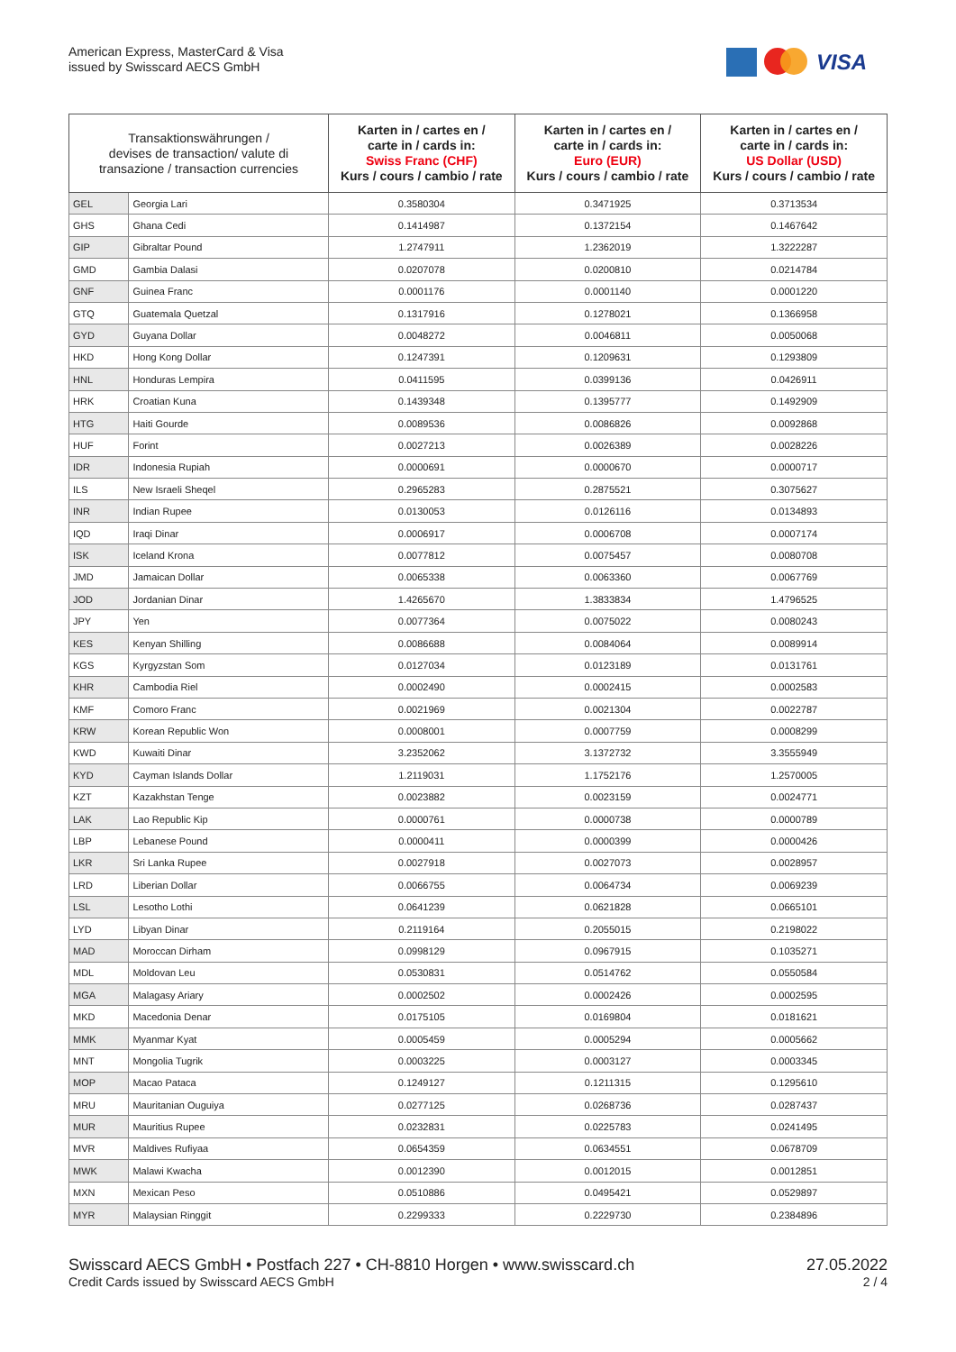American Express, MasterCard & Visa
issued by Swisscard AECS GmbH
VISA
| Transaktionswährungen / devises de transaction/ valute di transazione / transaction currencies | | Karten in / cartes en / carte in / cards in: Swiss Franc (CHF) Kurs / cours / cambio / rate | Karten in / cartes en / carte in / cards in: Euro (EUR) Kurs / cours / cambio / rate | Karten in / cartes en / carte in / cards in: US Dollar (USD) Kurs / cours / cambio / rate |
| --- | --- | --- | --- | --- |
| GEL | Georgia Lari | 0.3580304 | 0.3471925 | 0.3713534 |
| GHS | Ghana Cedi | 0.1414987 | 0.1372154 | 0.1467642 |
| GIP | Gibraltar Pound | 1.2747911 | 1.2362019 | 1.3222287 |
| GMD | Gambia Dalasi | 0.0207078 | 0.0200810 | 0.0214784 |
| GNF | Guinea Franc | 0.0001176 | 0.0001140 | 0.0001220 |
| GTQ | Guatemala Quetzal | 0.1317916 | 0.1278021 | 0.1366958 |
| GYD | Guyana Dollar | 0.0048272 | 0.0046811 | 0.0050068 |
| HKD | Hong Kong Dollar | 0.1247391 | 0.1209631 | 0.1293809 |
| HNL | Honduras Lempira | 0.0411595 | 0.0399136 | 0.0426911 |
| HRK | Croatian Kuna | 0.1439348 | 0.1395777 | 0.1492909 |
| HTG | Haiti Gourde | 0.0089536 | 0.0086826 | 0.0092868 |
| HUF | Forint | 0.0027213 | 0.0026389 | 0.0028226 |
| IDR | Indonesia Rupiah | 0.0000691 | 0.0000670 | 0.0000717 |
| ILS | New Israeli Sheqel | 0.2965283 | 0.2875521 | 0.3075627 |
| INR | Indian Rupee | 0.0130053 | 0.0126116 | 0.0134893 |
| IQD | Iraqi Dinar | 0.0006917 | 0.0006708 | 0.0007174 |
| ISK | Iceland Krona | 0.0077812 | 0.0075457 | 0.0080708 |
| JMD | Jamaican Dollar | 0.0065338 | 0.0063360 | 0.0067769 |
| JOD | Jordanian Dinar | 1.4265670 | 1.3833834 | 1.4796525 |
| JPY | Yen | 0.0077364 | 0.0075022 | 0.0080243 |
| KES | Kenyan Shilling | 0.0086688 | 0.0084064 | 0.0089914 |
| KGS | Kyrgyzstan Som | 0.0127034 | 0.0123189 | 0.0131761 |
| KHR | Cambodia Riel | 0.0002490 | 0.0002415 | 0.0002583 |
| KMF | Comoro Franc | 0.0021969 | 0.0021304 | 0.0022787 |
| KRW | Korean Republic Won | 0.0008001 | 0.0007759 | 0.0008299 |
| KWD | Kuwaiti Dinar | 3.2352062 | 3.1372732 | 3.3555949 |
| KYD | Cayman Islands Dollar | 1.2119031 | 1.1752176 | 1.2570005 |
| KZT | Kazakhstan Tenge | 0.0023882 | 0.0023159 | 0.0024771 |
| LAK | Lao Republic Kip | 0.0000761 | 0.0000738 | 0.0000789 |
| LBP | Lebanese Pound | 0.0000411 | 0.0000399 | 0.0000426 |
| LKR | Sri Lanka Rupee | 0.0027918 | 0.0027073 | 0.0028957 |
| LRD | Liberian Dollar | 0.0066755 | 0.0064734 | 0.0069239 |
| LSL | Lesotho Lothi | 0.0641239 | 0.0621828 | 0.0665101 |
| LYD | Libyan Dinar | 0.2119164 | 0.2055015 | 0.2198022 |
| MAD | Moroccan Dirham | 0.0998129 | 0.0967915 | 0.1035271 |
| MDL | Moldovan Leu | 0.0530831 | 0.0514762 | 0.0550584 |
| MGA | Malagasy Ariary | 0.0002502 | 0.0002426 | 0.0002595 |
| MKD | Macedonia Denar | 0.0175105 | 0.0169804 | 0.0181621 |
| MMK | Myanmar Kyat | 0.0005459 | 0.0005294 | 0.0005662 |
| MNT | Mongolia Tugrik | 0.0003225 | 0.0003127 | 0.0003345 |
| MOP | Macao Pataca | 0.1249127 | 0.1211315 | 0.1295610 |
| MRU | Mauritanian Ouguiya | 0.0277125 | 0.0268736 | 0.0287437 |
| MUR | Mauritius Rupee | 0.0232831 | 0.0225783 | 0.0241495 |
| MVR | Maldives Rufiyaa | 0.0654359 | 0.0634551 | 0.0678709 |
| MWK | Malawi Kwacha | 0.0012390 | 0.0012015 | 0.0012851 |
| MXN | Mexican Peso | 0.0510886 | 0.0495421 | 0.0529897 |
| MYR | Malaysian Ringgit | 0.2299333 | 0.2229730 | 0.2384896 |
Swisscard AECS GmbH • Postfach 227 • CH-8810 Horgen • www.swisscard.ch
Credit Cards issued by Swisscard AECS GmbH
27.05.2022
2 / 4